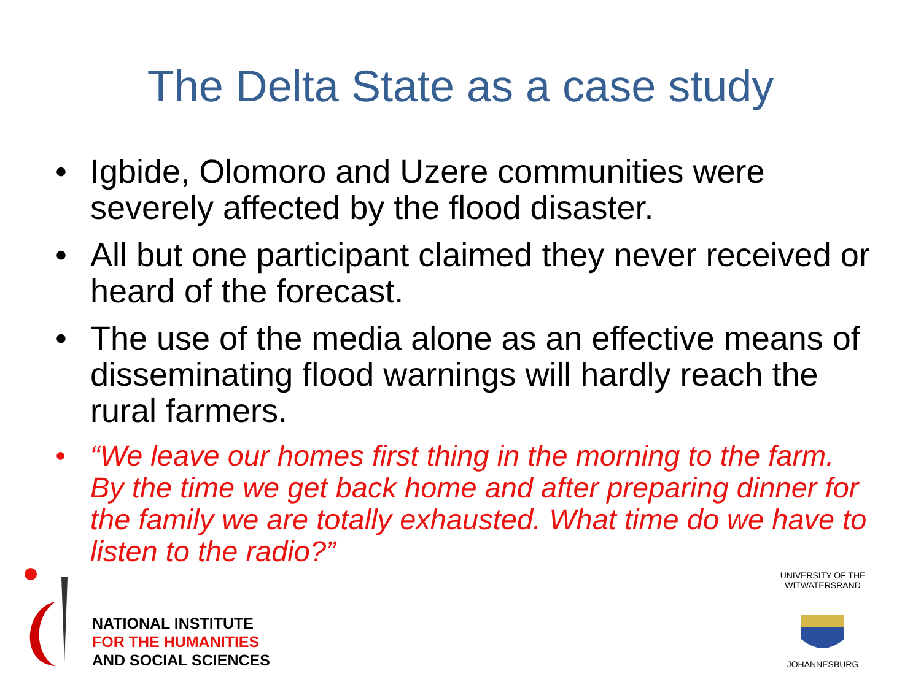The Delta State as a case study
• Igbide, Olomoro and Uzere communities were severely affected by the flood disaster.
• All but one participant claimed they never received or heard of the forecast.
• The use of the media alone as an effective means of disseminating flood warnings will hardly reach the rural farmers.
• “We leave our homes first thing in the morning to the farm. By the time we get back home and after preparing dinner for the family we are totally exhausted. What time do we have to listen to the radio?”
NATIONAL INSTITUTE
FOR THE HUMANITIES
AND SOCIAL SCIENCES
UNIVERSITY OF THE WITWATERSRAND
JOHANNESBURG